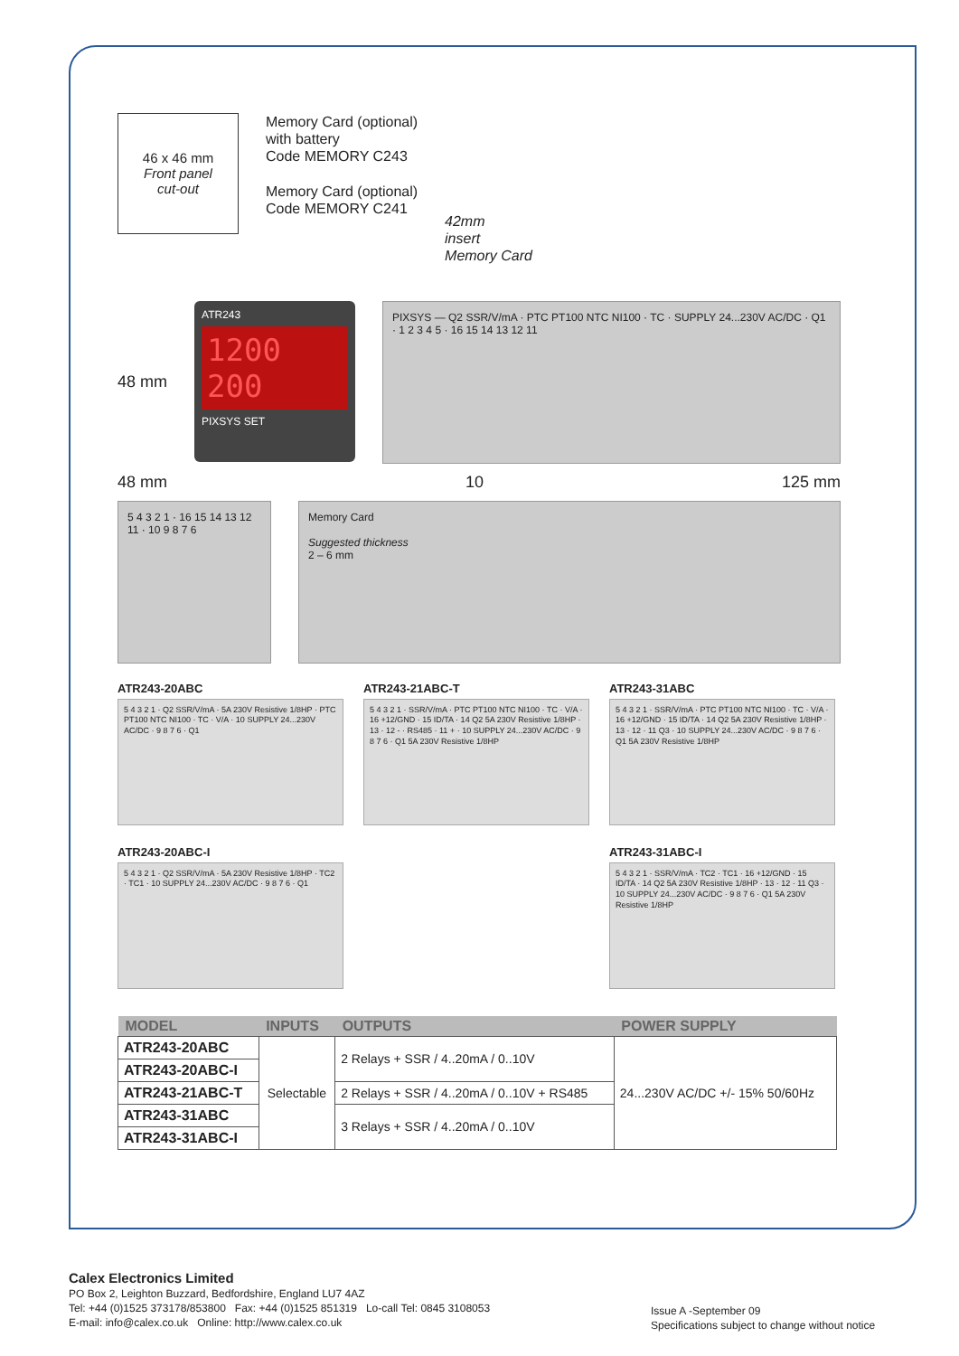46 x 46 mm
Front panel
cut-out
Memory Card (optional)
with battery
Code MEMORY C243
Memory Card (optional)
Code MEMORY C241
42mm
insert
Memory Card
48 mm
ATR243
1200
200
PIXSYS SET
PIXSYS — Q2 SSR/V/mA · PTC PT100 NTC NI100 · TC · SUPPLY 24...230V AC/DC · Q1 · 1 2 3 4 5 · 16 15 14 13 12 11
48 mm 10 125 mm
5 4 3 2 1 · 16 15 14 13 12 11 · 10 9 8 7 6
Memory Card
Suggested thickness
2 – 6 mm
ATR243-20ABC
5 4 3 2 1 · Q2 SSR/V/mA · 5A 230V Resistive 1/8HP · PTC PT100 NTC NI100 · TC · V/A · 10 SUPPLY 24...230V AC/DC · 9 8 7 6 · Q1
ATR243-21ABC-T
5 4 3 2 1 · SSR/V/mA · PTC PT100 NTC NI100 · TC · V/A · 16 +12/GND · 15 ID/TA · 14 Q2 5A 230V Resistive 1/8HP · 13 · 12 - · RS485 · 11 + · 10 SUPPLY 24...230V AC/DC · 9 8 7 6 · Q1 5A 230V Resistive 1/8HP
ATR243-31ABC
5 4 3 2 1 · SSR/V/mA · PTC PT100 NTC NI100 · TC · V/A · 16 +12/GND · 15 ID/TA · 14 Q2 5A 230V Resistive 1/8HP · 13 · 12 · 11 Q3 · 10 SUPPLY 24...230V AC/DC · 9 8 7 6 · Q1 5A 230V Resistive 1/8HP
ATR243-20ABC-I
5 4 3 2 1 · Q2 SSR/V/mA · 5A 230V Resistive 1/8HP · TC2 · TC1 · 10 SUPPLY 24...230V AC/DC · 9 8 7 6 · Q1
ATR243-31ABC-I
5 4 3 2 1 · SSR/V/mA · TC2 · TC1 · 16 +12/GND · 15 ID/TA · 14 Q2 5A 230V Resistive 1/8HP · 13 · 12 · 11 Q3 · 10 SUPPLY 24...230V AC/DC · 9 8 7 6 · Q1 5A 230V Resistive 1/8HP
| MODEL | INPUTS | OUTPUTS | POWER SUPPLY |
| --- | --- | --- | --- |
| ATR243-20ABC | Selectable | 2 Relays + SSR / 4..20mA / 0..10V | 24...230V AC/DC +/- 15% 50/60Hz |
| ATR243-20ABC-I | | | |
| ATR243-21ABC-T | | 2 Relays + SSR / 4..20mA / 0..10V + RS485 | |
| ATR243-31ABC | | 3 Relays + SSR / 4..20mA / 0..10V | |
| ATR243-31ABC-I | | | |
Calex Electronics Limited
PO Box 2, Leighton Buzzard, Bedfordshire, England LU7 4AZ
Tel: +44 (0)1525 373178/853800 Fax: +44 (0)1525 851319 Lo-call Tel: 0845 3108053
E-mail: info@calex.co.uk Online: http://www.calex.co.uk
Issue A -September 09
Specifications subject to change without notice